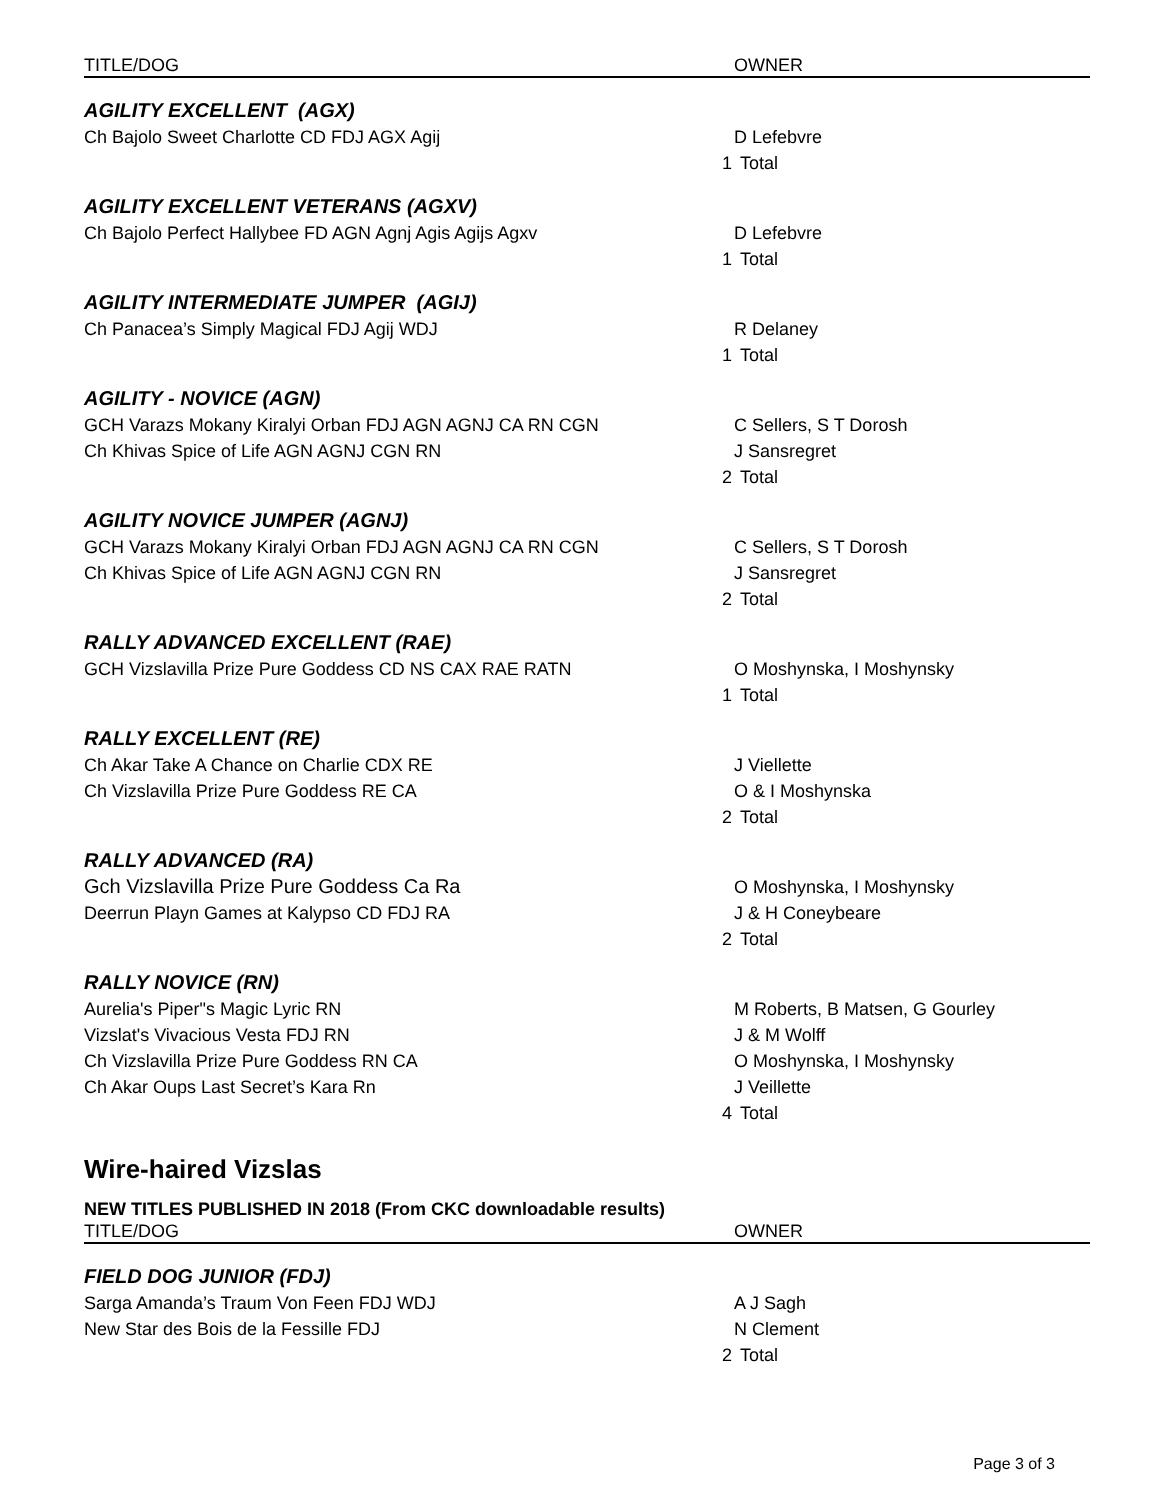| TITLE/DOG | OWNER |
| --- | --- |
| AGILITY EXCELLENT (AGX) | |
| Ch Bajolo Sweet Charlotte CD FDJ AGX Agij | D Lefebvre |
| | 1 Total |
| AGILITY EXCELLENT VETERANS (AGXV) | |
| Ch Bajolo Perfect Hallybee FD AGN Agnj Agis Agijs Agxv | D Lefebvre |
| | 1 Total |
| AGILITY INTERMEDIATE JUMPER (AGIJ) | |
| Ch Panacea’s Simply Magical FDJ Agij WDJ | R Delaney |
| | 1 Total |
| AGILITY - NOVICE (AGN) | |
| GCH Varazs Mokany Kiralyi Orban FDJ AGN AGNJ CA RN CGN | C Sellers, S T Dorosh |
| Ch Khivas Spice of Life AGN AGNJ CGN RN | J Sansregret |
| | 2 Total |
| AGILITY NOVICE JUMPER (AGNJ) | |
| GCH Varazs Mokany Kiralyi Orban FDJ AGN AGNJ CA RN CGN | C Sellers, S T Dorosh |
| Ch Khivas Spice of Life AGN AGNJ CGN RN | J Sansregret |
| | 2 Total |
| RALLY ADVANCED EXCELLENT (RAE) | |
| GCH Vizslavilla Prize Pure Goddess CD NS CAX RAE RATN | O Moshynska, I Moshynsky |
| | 1 Total |
| RALLY EXCELLENT (RE) | |
| Ch Akar Take A Chance on Charlie CDX RE | J Viellette |
| Ch Vizslavilla Prize Pure Goddess RE CA | O & I Moshynska |
| | 2 Total |
| RALLY ADVANCED (RA) | |
| Gch Vizslavilla Prize Pure Goddess Ca Ra | O Moshynska, I Moshynsky |
| Deerrun Playn Games at Kalypso CD FDJ RA | J & H Coneybeare |
| | 2 Total |
| RALLY NOVICE (RN) | |
| Aurelia's Piper"s Magic Lyric RN | M Roberts, B Matsen, G Gourley |
| Vizslat's Vivacious Vesta FDJ RN | J & M Wolff |
| Ch Vizslavilla Prize Pure Goddess RN CA | O Moshynska, I Moshynsky |
| Ch Akar Oups Last Secret’s Kara Rn | J Veillette |
| | 4 Total |
Wire-haired Vizslas
NEW TITLES PUBLISHED IN 2018 (From CKC downloadable results)
| TITLE/DOG | OWNER |
| --- | --- |
| FIELD DOG JUNIOR (FDJ) | |
| Sarga Amanda’s Traum Von Feen FDJ WDJ | A J Sagh |
| New Star des Bois de la Fessille FDJ | N Clement |
| | 2 Total |
Page 3 of 3